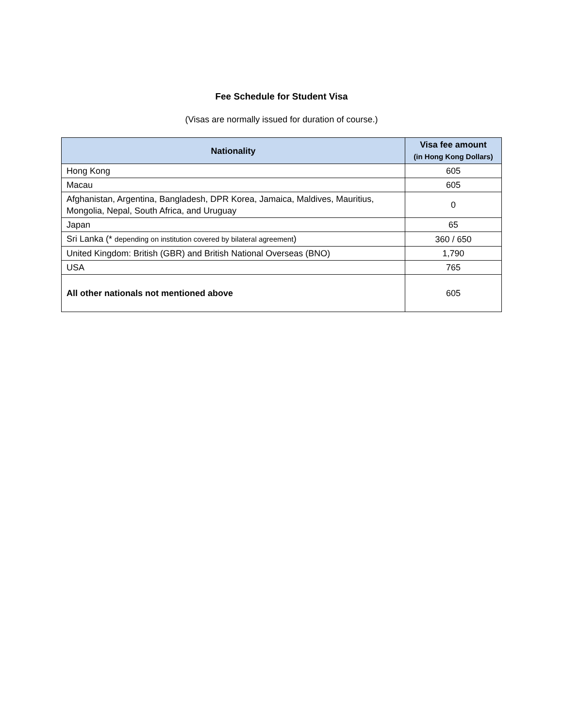Fee Schedule for Student Visa
(Visas are normally issued for duration of course.)
| Nationality | Visa fee amount (in Hong Kong Dollars) |
| --- | --- |
| Hong Kong | 605 |
| Macau | 605 |
| Afghanistan, Argentina, Bangladesh, DPR Korea, Jamaica, Maldives, Mauritius, Mongolia, Nepal, South Africa, and Uruguay | 0 |
| Japan | 65 |
| Sri Lanka (* depending on institution covered by bilateral agreement ) | 360 / 650 |
| United Kingdom: British (GBR) and British National Overseas (BNO) | 1,790 |
| USA | 765 |
| All other nationals not mentioned above | 605 |